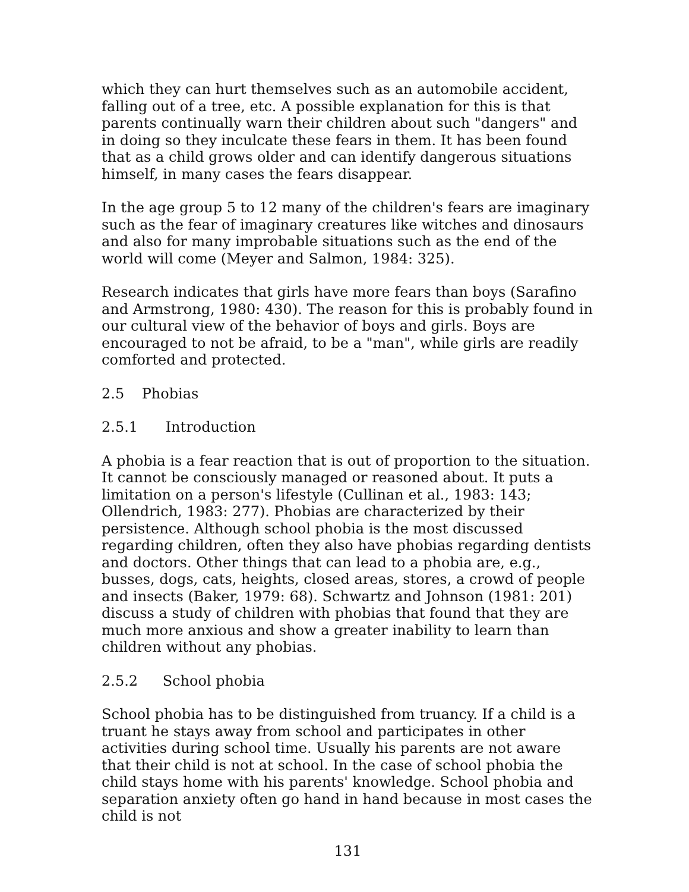which they can hurt themselves such as an automobile accident, falling out of a tree, etc. A possible explanation for this is that parents continually warn their children about such "dangers" and in doing so they inculcate these fears in them. It has been found that as a child grows older and can identify dangerous situations himself, in many cases the fears disappear.
In the age group 5 to 12 many of the children's fears are imaginary such as the fear of imaginary creatures like witches and dinosaurs and also for many improbable situations such as the end of the world will come (Meyer and Salmon, 1984: 325).
Research indicates that girls have more fears than boys (Sarafino and Armstrong, 1980: 430). The reason for this is probably found in our cultural view of the behavior of boys and girls. Boys are encouraged to not be afraid, to be a "man", while girls are readily comforted and protected.
2.5 Phobias
2.5.1 Introduction
A phobia is a fear reaction that is out of proportion to the situation. It cannot be consciously managed or reasoned about. It puts a limitation on a person's lifestyle (Cullinan et al., 1983: 143; Ollendrich, 1983: 277). Phobias are characterized by their persistence. Although school phobia is the most discussed regarding children, often they also have phobias regarding dentists and doctors. Other things that can lead to a phobia are, e.g., busses, dogs, cats, heights, closed areas, stores, a crowd of people and insects (Baker, 1979: 68). Schwartz and Johnson (1981: 201) discuss a study of children with phobias that found that they are much more anxious and show a greater inability to learn than children without any phobias.
2.5.2 School phobia
School phobia has to be distinguished from truancy. If a child is a truant he stays away from school and participates in other activities during school time. Usually his parents are not aware that their child is not at school. In the case of school phobia the child stays home with his parents' knowledge. School phobia and separation anxiety often go hand in hand because in most cases the child is not
131